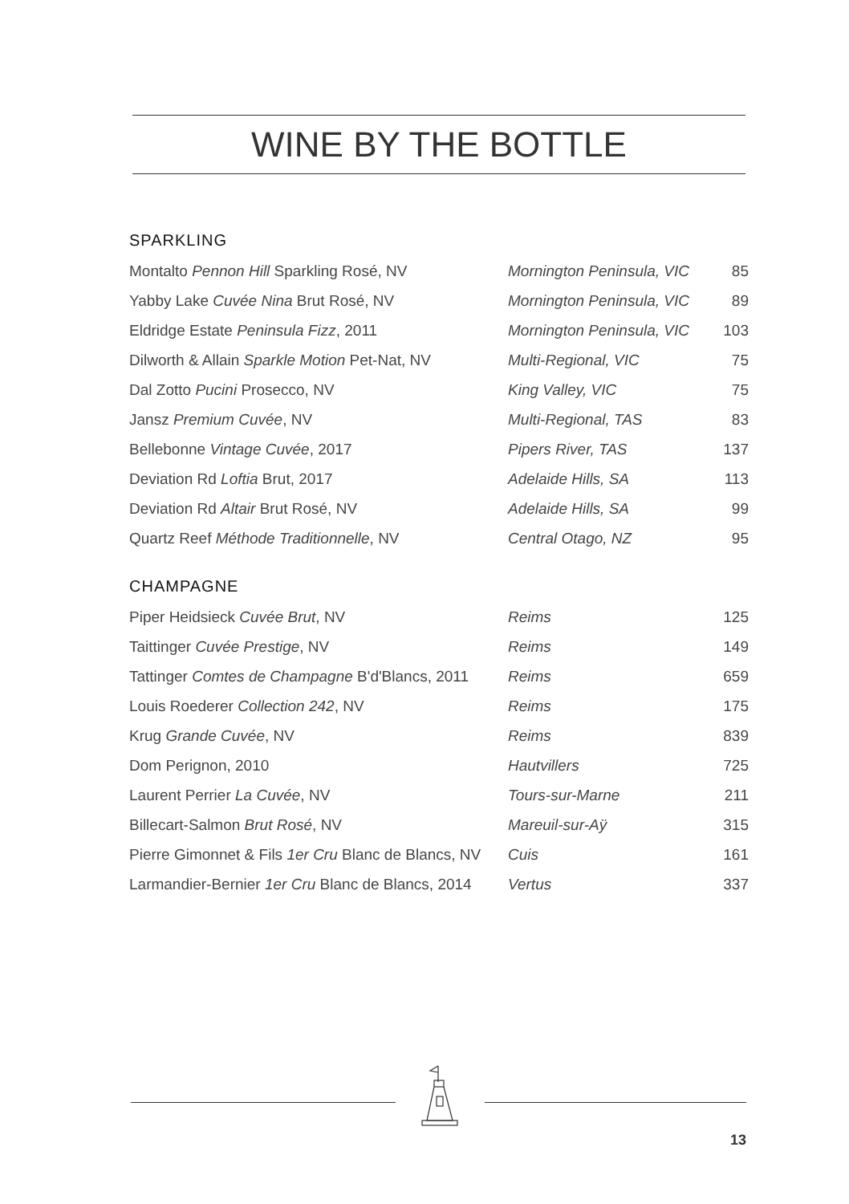WINE BY THE BOTTLE
SPARKLING
| Montalto Pennon Hill Sparkling Rosé, NV | Mornington Peninsula, VIC | 85 |
| Yabby Lake Cuvée Nina Brut Rosé, NV | Mornington Peninsula, VIC | 89 |
| Eldridge Estate Peninsula Fizz , 2011 | Mornington Peninsula, VIC | 103 |
| Dilworth & Allain Sparkle Motion Pet-Nat, NV | Multi-Regional, VIC | 75 |
| Dal Zotto Pucini Prosecco, NV | King Valley, VIC | 75 |
| Jansz Premium Cuvée , NV | Multi-Regional, TAS | 83 |
| Bellebonne Vintage Cuvée , 2017 | Pipers River, TAS | 137 |
| Deviation Rd Loftia Brut, 2017 | Adelaide Hills, SA | 113 |
| Deviation Rd Altair Brut Rosé, NV | Adelaide Hills, SA | 99 |
| Quartz Reef Méthode Traditionnelle , NV | Central Otago, NZ | 95 |
CHAMPAGNE
| Piper Heidsieck Cuvée Brut , NV | Reims | 125 |
| Taittinger Cuvée Prestige , NV | Reims | 149 |
| Tattinger Comtes de Champagne B'd'Blancs, 2011 | Reims | 659 |
| Louis Roederer Collection 242 , NV | Reims | 175 |
| Krug Grande Cuvée , NV | Reims | 839 |
| Dom Perignon, 2010 | Hautvillers | 725 |
| Laurent Perrier La Cuvée , NV | Tours-sur-Marne | 211 |
| Billecart-Salmon Brut Rosé , NV | Mareuil-sur-Aÿ | 315 |
| Pierre Gimonnet & Fils 1er Cru Blanc de Blancs, NV | Cuis | 161 |
| Larmandier-Bernier 1er Cru Blanc de Blancs, 2014 | Vertus | 337 |
13